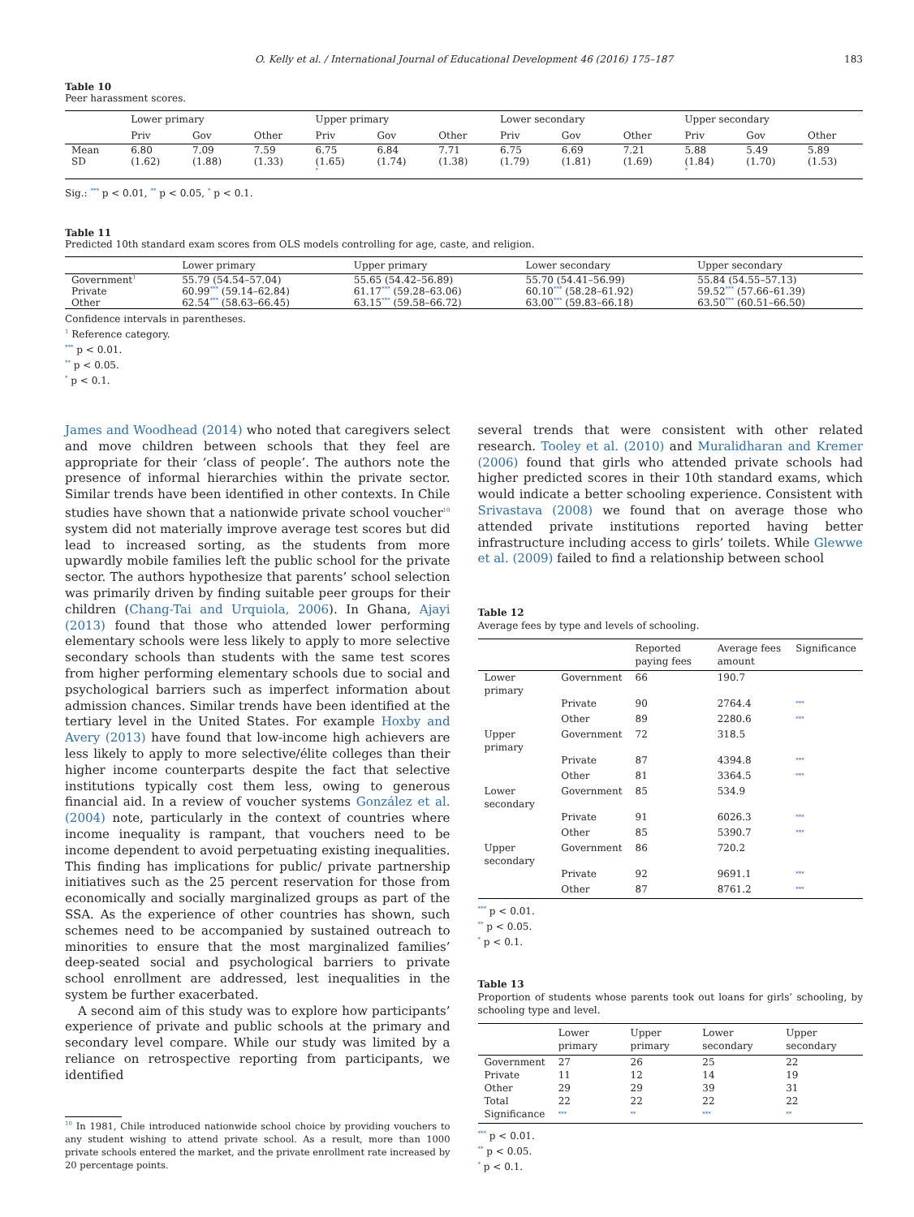O. Kelly et al. / International Journal of Educational Development 46 (2016) 175–187 183
Table 10
Peer harassment scores.
| | Lower primary | | | Upper primary | | | Lower secondary | | | Upper secondary | | |
| --- | --- | --- | --- | --- | --- | --- | --- | --- | --- | --- | --- | --- |
| | Priv | Gov | Other | Priv | Gov | Other | Priv | Gov | Other | Priv | Gov | Other |
| Mean SD | 6.80 (1.62) | 7.09 (1.88) | 7.59 (1.33) | 6.75 (1.65) <sup>*</sup> | 6.84 (1.74) | 7.71 (1.38) | 6.75 (1.79) | 6.69 (1.81) | 7.21 (1.69) | 5.88 (1.84) <sup>*</sup> | 5.49 (1.70) | 5.89 (1.53) |
Sig.: <sup>***</sup> p < 0.01, <sup>**</sup> p < 0.05, <sup>*</sup> p < 0.1.
Table 11
Predicted 10th standard exam scores from OLS models controlling for age, caste, and religion.
| | Lower primary | Upper primary | Lower secondary | Upper secondary |
| --- | --- | --- | --- | --- |
| Government<sup>1</sup> Private Other | 55.79 (54.54–57.04) 60.99<sup>***</sup> (59.14–62.84) 62.54<sup>***</sup> (58.63–66.45) | 55.65 (54.42–56.89) 61.17<sup>***</sup> (59.28–63.06) 63.15<sup>***</sup> (59.58–66.72) | 55.70 (54.41–56.99) 60.10<sup>***</sup> (58.28–61.92) 63.00<sup>***</sup> (59.83–66.18) | 55.84 (54.55–57.13) 59.52<sup>***</sup> (57.66–61.39) 63.50<sup>***</sup> (60.51–66.50) |
Confidence intervals in parentheses.
<sup>1</sup> Reference category.
<sup>***</sup> p < 0.01.
<sup>**</sup> p < 0.05.
<sup>*</sup> p < 0.1.
James and Woodhead (2014) who noted that caregivers select and move children between schools that they feel are appropriate for their ‘class of people’. The authors note the presence of informal hierarchies within the private sector. Similar trends have been identified in other contexts. In Chile studies have shown that a nationwide private school voucher<sup>10</sup> system did not materially improve average test scores but did lead to increased sorting, as the students from more upwardly mobile families left the public school for the private sector. The authors hypothesize that parents’ school selection was primarily driven by finding suitable peer groups for their children (Chang-Tai and Urquiola, 2006). In Ghana, Ajayi (2013) found that those who attended lower performing elementary schools were less likely to apply to more selective secondary schools than students with the same test scores from higher performing elementary schools due to social and psychological barriers such as imperfect information about admission chances. Similar trends have been identified at the tertiary level in the United States. For example Hoxby and Avery (2013) have found that low-income high achievers are less likely to apply to more selective/élite colleges than their higher income counterparts despite the fact that selective institutions typically cost them less, owing to generous financial aid. In a review of voucher systems González et al. (2004) note, particularly in the context of countries where income inequality is rampant, that vouchers need to be income dependent to avoid perpetuating existing inequalities. This finding has implications for public/ private partnership initiatives such as the 25 percent reservation for those from economically and socially marginalized groups as part of the SSA. As the experience of other countries has shown, such schemes need to be accompanied by sustained outreach to minorities to ensure that the most marginalized families’ deep-seated social and psychological barriers to private school enrollment are addressed, lest inequalities in the system be further exacerbated.
A second aim of this study was to explore how participants’ experience of private and public schools at the primary and secondary level compare. While our study was limited by a reliance on retrospective reporting from participants, we identified
<sup>10</sup> In 1981, Chile introduced nationwide school choice by providing vouchers to any student wishing to attend private school. As a result, more than 1000 private schools entered the market, and the private enrollment rate increased by 20 percentage points.
several trends that were consistent with other related research. Tooley et al. (2010) and Muralidharan and Kremer (2006) found that girls who attended private schools had higher predicted scores in their 10th standard exams, which would indicate a better schooling experience. Consistent with Srivastava (2008) we found that on average those who attended private institutions reported having better infrastructure including access to girls’ toilets. While Glewwe et al. (2009) failed to find a relationship between school
Table 12
Average fees by type and levels of schooling.
| | | Reported paying fees | Average fees amount | Significance |
| --- | --- | --- | --- | --- |
| Lower primary | Government | 66 | 190.7 | |
| | Private | 90 | 2764.4 | <sup>***</sup> |
| | Other | 89 | 2280.6 | <sup>***</sup> |
| Upper primary | Government | 72 | 318.5 | |
| | Private | 87 | 4394.8 | <sup>***</sup> |
| | Other | 81 | 3364.5 | <sup>***</sup> |
| Lower secondary | Government | 85 | 534.9 | |
| | Private | 91 | 6026.3 | <sup>***</sup> |
| | Other | 85 | 5390.7 | <sup>***</sup> |
| Upper secondary | Government | 86 | 720.2 | |
| | Private | 92 | 9691.1 | <sup>***</sup> |
| | Other | 87 | 8761.2 | <sup>***</sup> |
<sup>***</sup> p < 0.01.
<sup>**</sup> p < 0.05.
<sup>*</sup> p < 0.1.
Table 13
Proportion of students whose parents took out loans for girls’ schooling, by schooling type and level.
| | Lower primary | Upper primary | Lower secondary | Upper secondary |
| --- | --- | --- | --- | --- |
| Government | 27 | 26 | 25 | 22 |
| Private | 11 | 12 | 14 | 19 |
| Other | 29 | 29 | 39 | 31 |
| Total | 22 | 22 | 22 | 22 |
| Significance | <sup>***</sup> | <sup>**</sup> | <sup>***</sup> | <sup>**</sup> |
<sup>***</sup> p < 0.01.
<sup>**</sup> p < 0.05.
<sup>*</sup> p < 0.1.